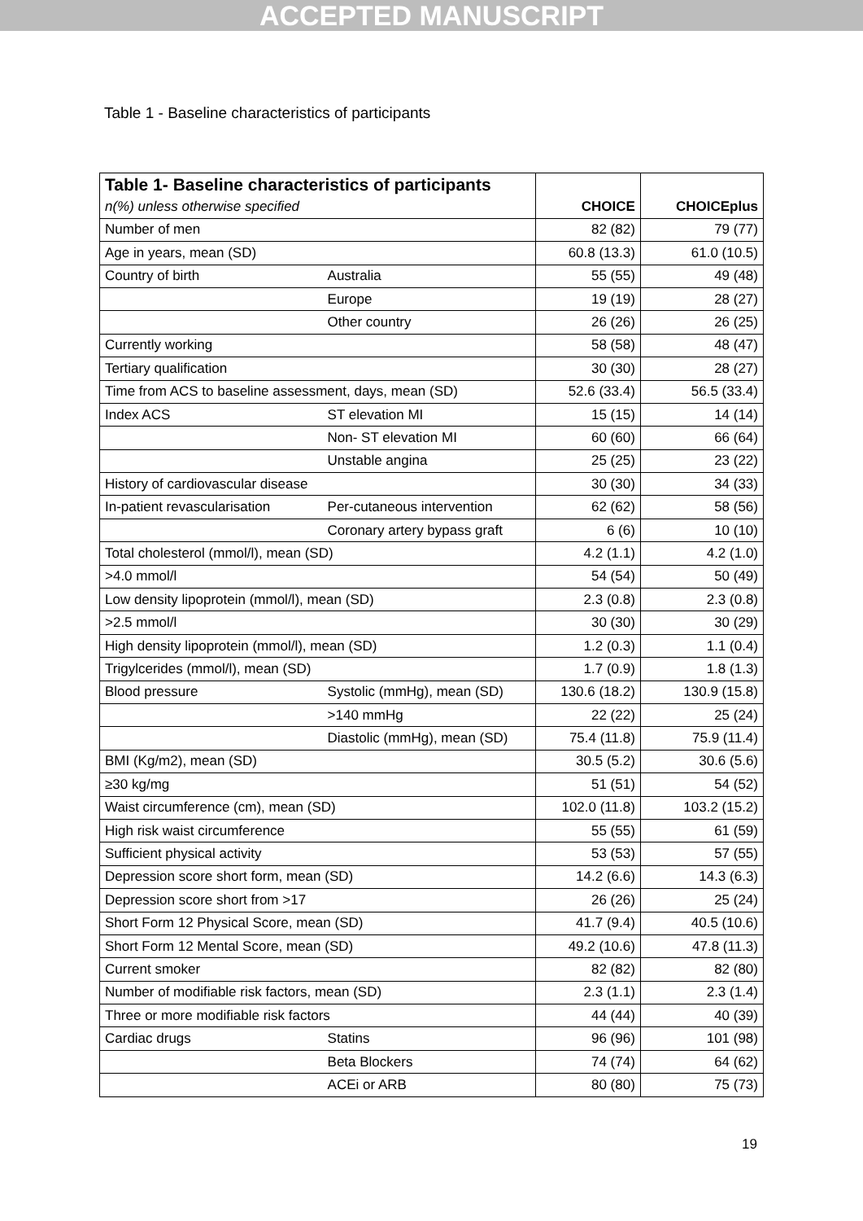ACCEPTED MANUSCRIPT
Table 1 - Baseline characteristics of participants
| Table 1- Baseline characteristics of participants | | | |
| --- | --- | --- | --- |
| n(%) unless otherwise specified | | CHOICE | CHOICEplus |
| Number of men | | 82 (82) | 79 (77) |
| Age in years, mean (SD) | | 60.8 (13.3) | 61.0 (10.5) |
| Country of birth | Australia | 55 (55) | 49 (48) |
| | Europe | 19 (19) | 28 (27) |
| | Other country | 26 (26) | 26 (25) |
| Currently working | | 58 (58) | 48 (47) |
| Tertiary qualification | | 30 (30) | 28 (27) |
| Time from ACS to baseline assessment, days, mean (SD) | | 52.6 (33.4) | 56.5 (33.4) |
| Index ACS | ST elevation MI | 15 (15) | 14 (14) |
| | Non- ST elevation MI | 60 (60) | 66 (64) |
| | Unstable angina | 25 (25) | 23 (22) |
| History of cardiovascular disease | | 30 (30) | 34 (33) |
| In-patient revascularisation | Per-cutaneous intervention | 62 (62) | 58 (56) |
| | Coronary artery bypass graft | 6 (6) | 10 (10) |
| Total cholesterol (mmol/l), mean (SD) | | 4.2 (1.1) | 4.2 (1.0) |
| >4.0 mmol/l | | 54 (54) | 50 (49) |
| Low density lipoprotein (mmol/l), mean (SD) | | 2.3 (0.8) | 2.3 (0.8) |
| >2.5 mmol/l | | 30 (30) | 30 (29) |
| High density lipoprotein (mmol/l), mean (SD) | | 1.2 (0.3) | 1.1 (0.4) |
| Trigylcerides (mmol/l), mean (SD) | | 1.7 (0.9) | 1.8 (1.3) |
| Blood pressure | Systolic (mmHg), mean (SD) | 130.6 (18.2) | 130.9 (15.8) |
| | >140 mmHg | 22 (22) | 25 (24) |
| | Diastolic (mmHg), mean (SD) | 75.4 (11.8) | 75.9 (11.4) |
| BMI (Kg/m2), mean (SD) | | 30.5 (5.2) | 30.6 (5.6) |
| ≥30 kg/mg | | 51 (51) | 54 (52) |
| Waist circumference (cm), mean (SD) | | 102.0 (11.8) | 103.2 (15.2) |
| High risk waist circumference | | 55 (55) | 61 (59) |
| Sufficient physical activity | | 53 (53) | 57 (55) |
| Depression score short form, mean (SD) | | 14.2 (6.6) | 14.3 (6.3) |
| Depression score short from >17 | | 26 (26) | 25 (24) |
| Short Form 12 Physical Score, mean (SD) | | 41.7 (9.4) | 40.5 (10.6) |
| Short Form 12 Mental Score, mean (SD) | | 49.2 (10.6) | 47.8 (11.3) |
| Current smoker | | 82 (82) | 82 (80) |
| Number of modifiable risk factors, mean (SD) | | 2.3 (1.1) | 2.3 (1.4) |
| Three or more modifiable risk factors | | 44 (44) | 40 (39) |
| Cardiac drugs | Statins | 96 (96) | 101 (98) |
| | Beta Blockers | 74 (74) | 64 (62) |
| | ACEi or ARB | 80 (80) | 75 (73) |
19